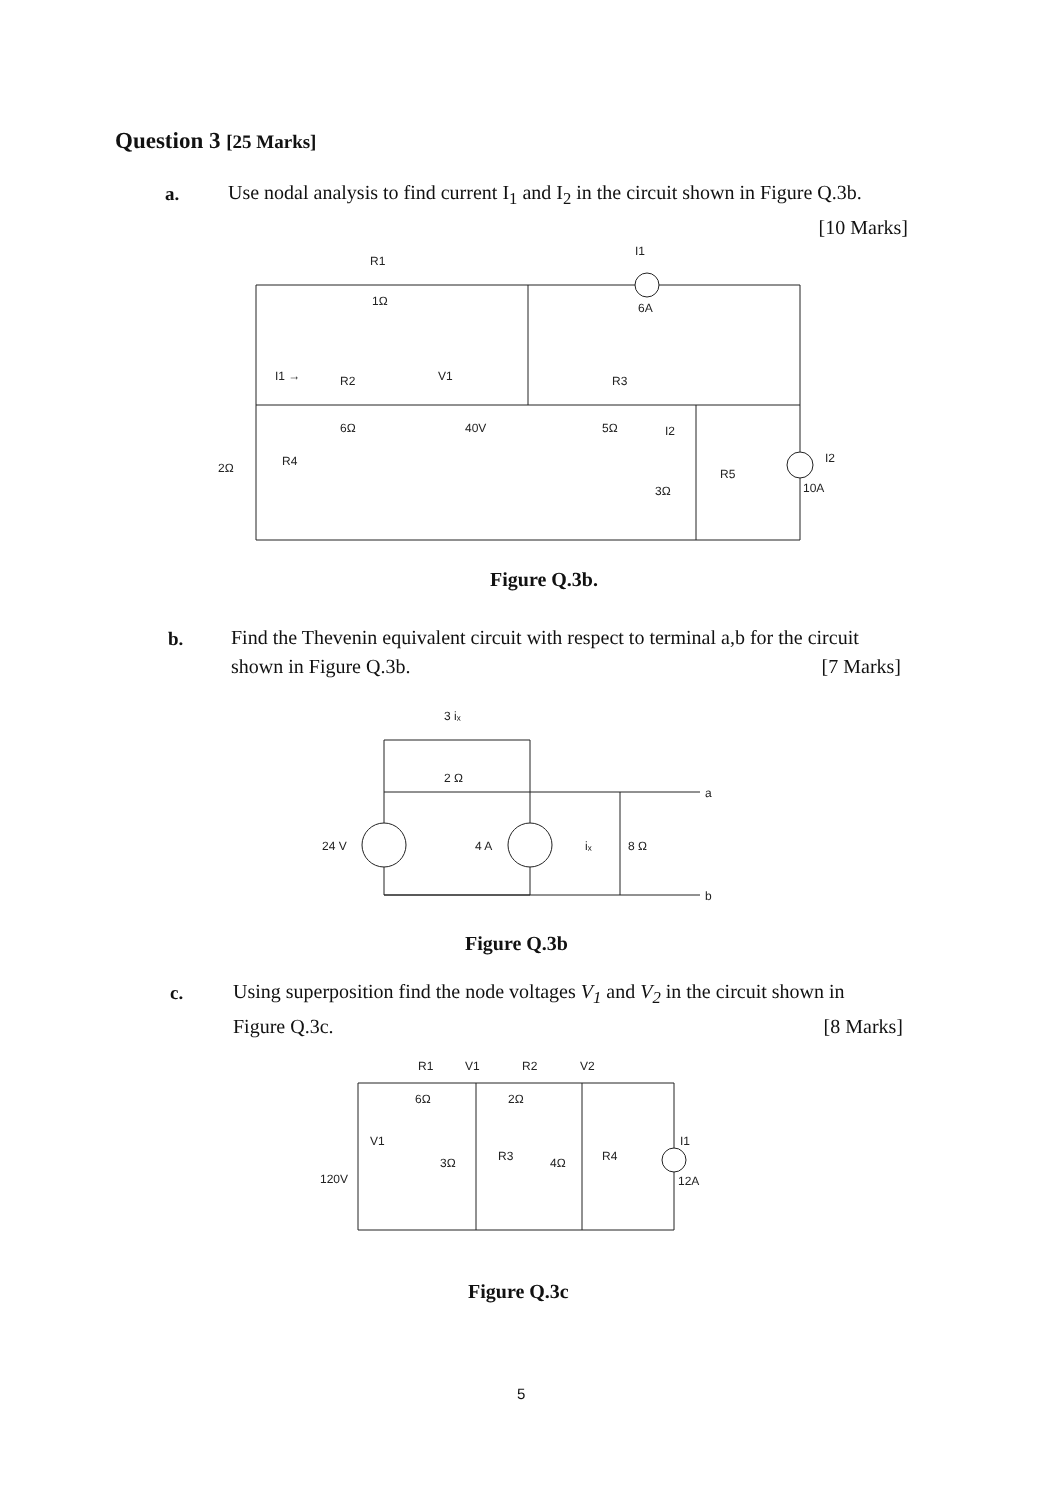Question 3 [25 Marks]
a.
Use nodal analysis to find current I<sub>1</sub> and I<sub>2</sub> in the circuit shown in Figure Q.3b.
[10 Marks]
R1
1Ω
I1
6A
I1 →
R2
6Ω
V1
40V
R3
5Ω
I2
2Ω
R4
3Ω
R5
I2
10A
Figure Q.3b.
b.
Find the Thevenin equivalent circuit with respect to terminal a,b for the circuit
shown in Figure Q.3b. [7 Marks]
3 iₓ
2 Ω
24 V
4 A
iₓ
8 Ω
a
b
Figure Q.3b
c.
Using superposition find the node voltages V<sub>1</sub> and V<sub>2</sub> in the circuit shown in
Figure Q.3c. [8 Marks]
R1
V1
R2
V2
6Ω
2Ω
V1
120V
3Ω
R3
4Ω
R4
I1
12A
Figure Q.3c
5